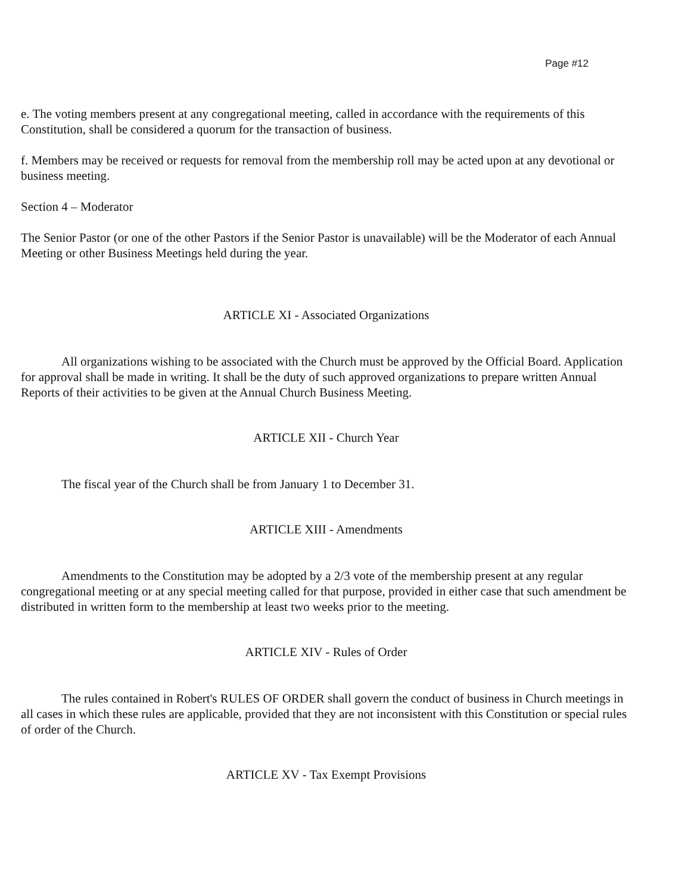Page #12
e. The voting members present at any congregational meeting, called in accordance with the requirements of this Constitution, shall be considered a quorum for the transaction of business.
f. Members may be received or requests for removal from the membership roll may be acted upon at any devotional or business meeting.
Section 4 – Moderator
The Senior Pastor (or one of the other Pastors if the Senior Pastor is unavailable) will be the Moderator of each Annual Meeting or other Business Meetings held during the year.
ARTICLE XI - Associated Organizations
All organizations wishing to be associated with the Church must be approved by the Official Board. Application for approval shall be made in writing. It shall be the duty of such approved organizations to prepare written Annual Reports of their activities to be given at the Annual Church Business Meeting.
ARTICLE XII - Church Year
The fiscal year of the Church shall be from January 1 to December 31.
ARTICLE XIII - Amendments
Amendments to the Constitution may be adopted by a 2/3 vote of the membership present at any regular congregational meeting or at any special meeting called for that purpose, provided in either case that such amendment be distributed in written form to the membership at least two weeks prior to the meeting.
ARTICLE XIV - Rules of Order
The rules contained in Robert's RULES OF ORDER shall govern the conduct of business in Church meetings in all cases in which these rules are applicable, provided that they are not inconsistent with this Constitution or special rules of order of the Church.
ARTICLE XV - Tax Exempt Provisions